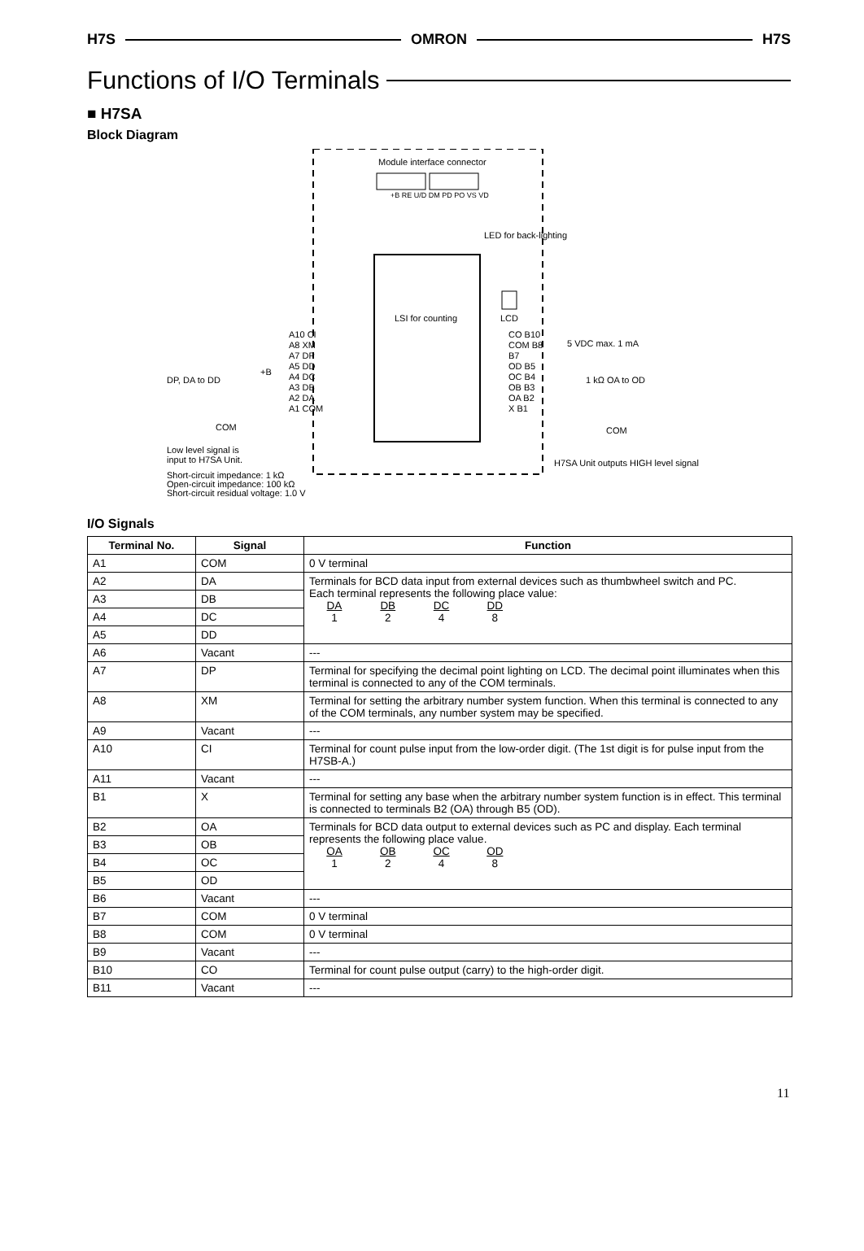H7S OMRON H7S
Functions of I/O Terminals
■ H7SA
Block Diagram
Module interface connector
+B RE U/D DM PD PO VS VD
LED for back-lighting
LSI for counting LCD
A10 CI
A8 XM
A7 DP
A5 DD
A4 DC
A3 DB
A2 DA
A1 COM
CO B10
COM B8
B7
OD B5
OC B4
OB B3
OA B2
X B1
5 VDC max. 1 mA
1 kΩ OA to OD
COM
DP, DA to DD
+B
COM
Low level signal is
input to H7SA Unit.
H7SA Unit outputs HIGH level signal
Short-circuit impedance: 1 kΩ
Open-circuit impedance: 100 kΩ
Short-circuit residual voltage: 1.0 V
I/O Signals
| Terminal No. | Signal | Function |
| --- | --- | --- |
| A1 | COM | 0 V terminal |
| A2 | DA | Terminals for BCD data input from external devices such as thumbwheel switch and PC. Each terminal represents the following place value: DA 1 DB 2 DC 4 DD 8 |
| A3 | DB | |
| A4 | DC | |
| A5 | DD | |
| A6 | Vacant | --- |
| A7 | DP | Terminal for specifying the decimal point lighting on LCD. The decimal point illuminates when this terminal is connected to any of the COM terminals. |
| A8 | XM | Terminal for setting the arbitrary number system function. When this terminal is connected to any of the COM terminals, any number system may be specified. |
| A9 | Vacant | --- |
| A10 | CI | Terminal for count pulse input from the low-order digit. (The 1st digit is for pulse input from the H7SB-A.) |
| A11 | Vacant | --- |
| B1 | X | Terminal for setting any base when the arbitrary number system function is in effect. This terminal is connected to terminals B2 (OA) through B5 (OD). |
| B2 | OA | Terminals for BCD data output to external devices such as PC and display. Each terminal represents the following place value. OA 1 OB 2 OC 4 OD 8 |
| B3 | OB | |
| B4 | OC | |
| B5 | OD | |
| B6 | Vacant | --- |
| B7 | COM | 0 V terminal |
| B8 | COM | 0 V terminal |
| B9 | Vacant | --- |
| B10 | CO | Terminal for count pulse output (carry) to the high-order digit. |
| B11 | Vacant | --- |
11